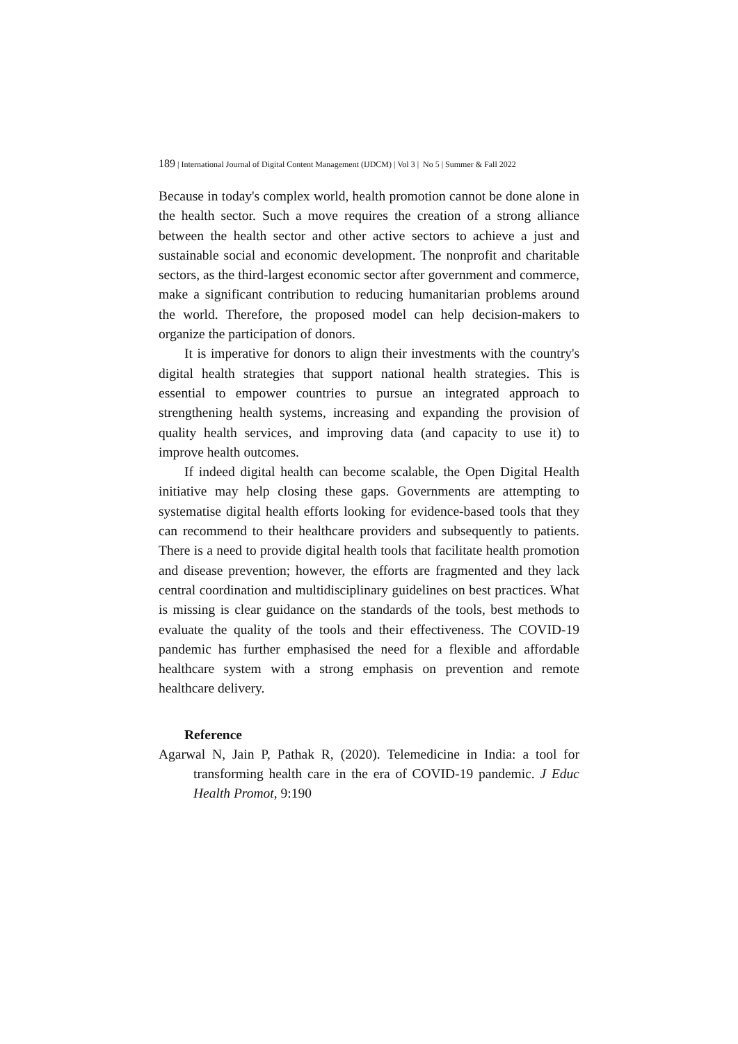189 | International Journal of Digital Content Management (IJDCM) | Vol 3 | No 5 | Summer & Fall 2022
Because in today's complex world, health promotion cannot be done alone in the health sector. Such a move requires the creation of a strong alliance between the health sector and other active sectors to achieve a just and sustainable social and economic development. The nonprofit and charitable sectors, as the third-largest economic sector after government and commerce, make a significant contribution to reducing humanitarian problems around the world. Therefore, the proposed model can help decision-makers to organize the participation of donors.
It is imperative for donors to align their investments with the country's digital health strategies that support national health strategies. This is essential to empower countries to pursue an integrated approach to strengthening health systems, increasing and expanding the provision of quality health services, and improving data (and capacity to use it) to improve health outcomes.
If indeed digital health can become scalable, the Open Digital Health initiative may help closing these gaps. Governments are attempting to systematise digital health efforts looking for evidence-based tools that they can recommend to their healthcare providers and subsequently to patients. There is a need to provide digital health tools that facilitate health promotion and disease prevention; however, the efforts are fragmented and they lack central coordination and multidisciplinary guidelines on best practices. What is missing is clear guidance on the standards of the tools, best methods to evaluate the quality of the tools and their effectiveness. The COVID-19 pandemic has further emphasised the need for a flexible and affordable healthcare system with a strong emphasis on prevention and remote healthcare delivery.
Reference
Agarwal N, Jain P, Pathak R, (2020). Telemedicine in India: a tool for transforming health care in the era of COVID-19 pandemic. J Educ Health Promot, 9:190